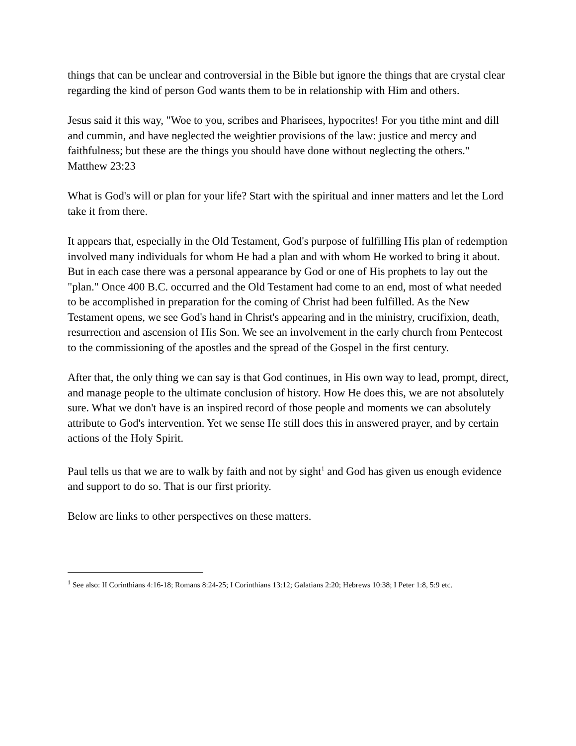things that can be unclear and controversial in the Bible but ignore the things that are crystal clear regarding the kind of person God wants them to be in relationship with Him and others.
Jesus said it this way, "Woe to you, scribes and Pharisees, hypocrites! For you tithe mint and dill and cummin, and have neglected the weightier provisions of the law: justice and mercy and faithfulness; but these are the things you should have done without neglecting the others." Matthew 23:23
What is God's will or plan for your life? Start with the spiritual and inner matters and let the Lord take it from there.
It appears that, especially in the Old Testament, God's purpose of fulfilling His plan of redemption involved many individuals for whom He had a plan and with whom He worked to bring it about. But in each case there was a personal appearance by God or one of His prophets to lay out the "plan." Once 400 B.C. occurred and the Old Testament had come to an end, most of what needed to be accomplished in preparation for the coming of Christ had been fulfilled. As the New Testament opens, we see God's hand in Christ's appearing and in the ministry, crucifixion, death, resurrection and ascension of His Son. We see an involvement in the early church from Pentecost to the commissioning of the apostles and the spread of the Gospel in the first century.
After that, the only thing we can say is that God continues, in His own way to lead, prompt, direct, and manage people to the ultimate conclusion of history. How He does this, we are not absolutely sure. What we don't have is an inspired record of those people and moments we can absolutely attribute to God's intervention. Yet we sense He still does this in answered prayer, and by certain actions of the Holy Spirit.
Paul tells us that we are to walk by faith and not by sight<sup>1</sup> and God has given us enough evidence and support to do so. That is our first priority.
Below are links to other perspectives on these matters.
<sup>1</sup> See also: II Corinthians 4:16-18; Romans 8:24-25; I Corinthians 13:12; Galatians 2:20; Hebrews 10:38; I Peter 1:8, 5:9 etc.